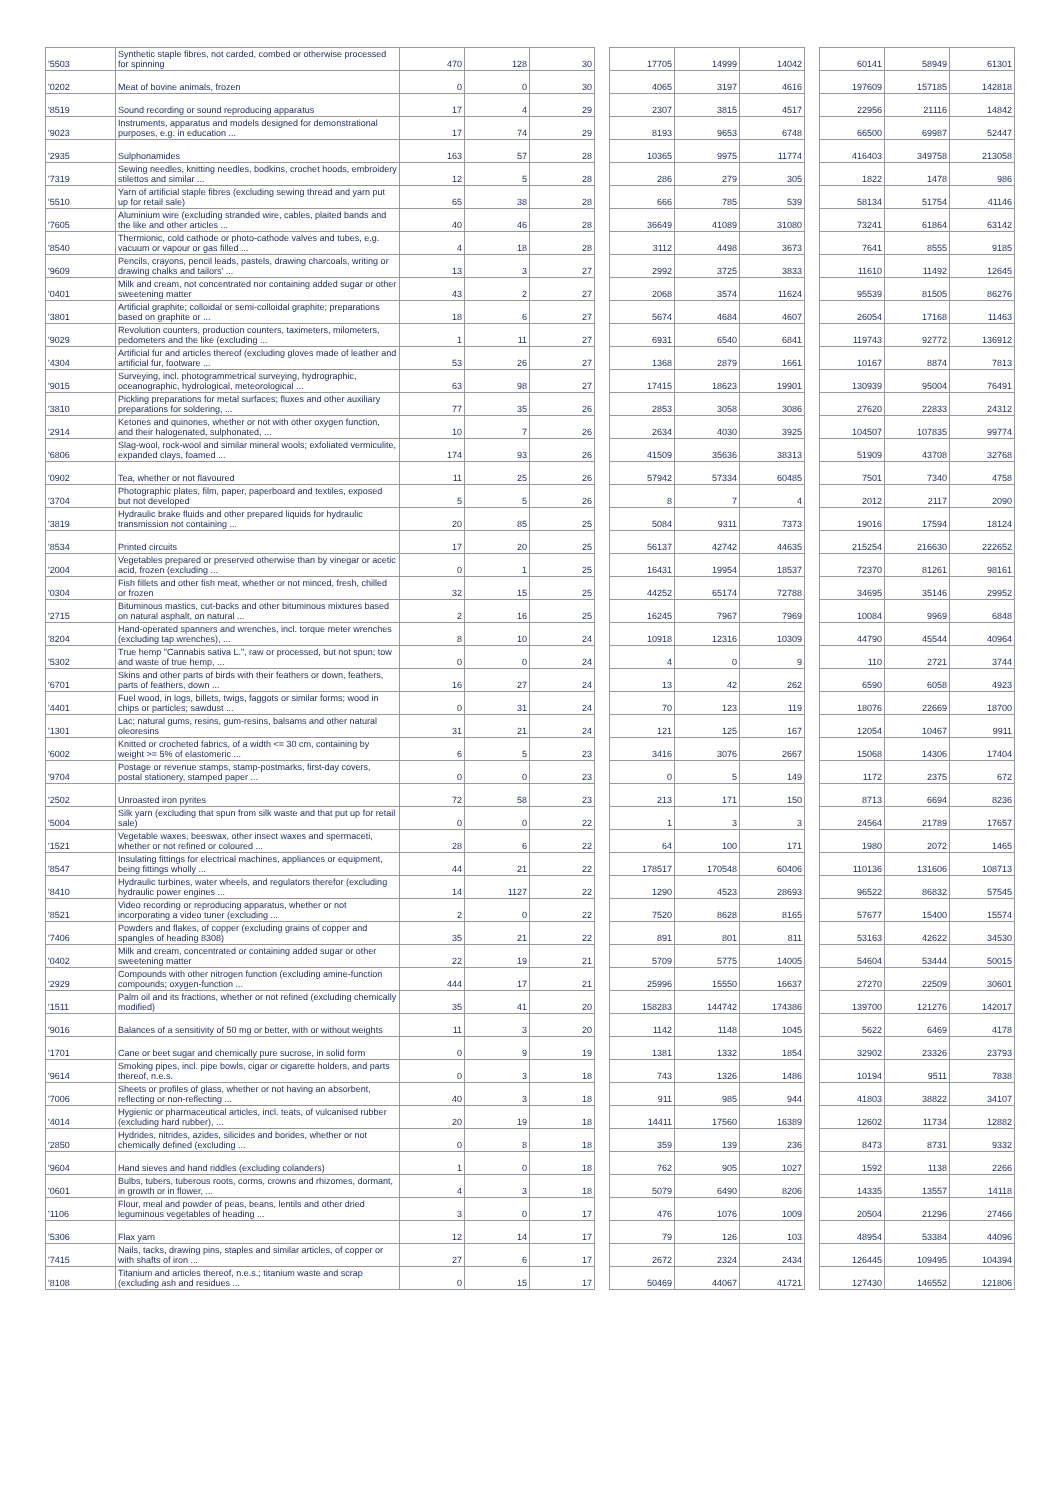| '5503 | Synthetic staple fibres, not carded, combed or otherwise processed for spinning | 470 | 128 | 30 | | 17705 | 14999 | 14042 | | 60141 | 58949 | 61301 |
| '0202 | Meat of bovine animals, frozen | 0 | 0 | 30 | | 4065 | 3197 | 4616 | | 197609 | 157185 | 142818 |
| '8519 | Sound recording or sound reproducing apparatus | 17 | 4 | 29 | | 2307 | 3815 | 4517 | | 22956 | 21116 | 14842 |
| '9023 | Instruments, apparatus and models designed for demonstrational purposes, e.g. in education ... | 17 | 74 | 29 | | 8193 | 9653 | 6748 | | 66500 | 69987 | 52447 |
| '2935 | Sulphonamides | 163 | 57 | 28 | | 10365 | 9975 | 11774 | | 416403 | 349758 | 213058 |
| '7319 | Sewing needles, knitting needles, bodkins, crochet hoods, embroidery stilettos and similar ... | 12 | 5 | 28 | | 286 | 279 | 305 | | 1822 | 1478 | 986 |
| '5510 | Yarn of artificial staple fibres (excluding sewing thread and yarn put up for retail sale) | 65 | 38 | 28 | | 666 | 785 | 539 | | 58134 | 51754 | 41146 |
| '7605 | Aluminium wire (excluding stranded wire, cables, plaited bands and the like and other articles ... | 40 | 46 | 28 | | 36649 | 41089 | 31080 | | 73241 | 61864 | 63142 |
| '8540 | Thermionic, cold cathode or photo-cathode valves and tubes, e.g. vacuum or vapour or gas filled ... | 4 | 18 | 28 | | 3112 | 4498 | 3673 | | 7641 | 8555 | 9185 |
| '9609 | Pencils, crayons, pencil leads, pastels, drawing charcoals, writing or drawing chalks and tailors' ... | 13 | 3 | 27 | | 2992 | 3725 | 3833 | | 11610 | 11492 | 12645 |
| '0401 | Milk and cream, not concentrated nor containing added sugar or other sweetening matter | 43 | 2 | 27 | | 2068 | 3574 | 11624 | | 95539 | 81505 | 86276 |
| '3801 | Artificial graphite; colloidal or semi-colloidal graphite; preparations based on graphite or ... | 18 | 6 | 27 | | 5674 | 4684 | 4607 | | 26054 | 17168 | 11463 |
| '9029 | Revolution counters, production counters, taximeters, milometers, pedometers and the like (excluding ... | 1 | 11 | 27 | | 6931 | 6540 | 6841 | | 119743 | 92772 | 136912 |
| '4304 | Artificial fur and articles thereof (excluding gloves made of leather and artificial fur, footware ... | 53 | 26 | 27 | | 1368 | 2879 | 1661 | | 10167 | 8874 | 7813 |
| '9015 | Surveying, incl. photogrammetrical surveying, hydrographic, oceanographic, hydrological, meteorological ... | 63 | 98 | 27 | | 17415 | 18623 | 19901 | | 130939 | 95004 | 76491 |
| '3810 | Pickling preparations for metal surfaces; fluxes and other auxiliary preparations for soldering, ... | 77 | 35 | 26 | | 2853 | 3058 | 3086 | | 27620 | 22833 | 24312 |
| '2914 | Ketones and quinones, whether or not with other oxygen function, and their halogenated, sulphonated, ... | 10 | 7 | 26 | | 2634 | 4030 | 3925 | | 104507 | 107835 | 99774 |
| '6806 | Slag-wool, rock-wool and similar mineral wools; exfoliated vermiculite, expanded clays, foamed ... | 174 | 93 | 26 | | 41509 | 35636 | 38313 | | 51909 | 43708 | 32768 |
| '0902 | Tea, whether or not flavoured | 11 | 25 | 26 | | 57942 | 57334 | 60485 | | 7501 | 7340 | 4758 |
| '3704 | Photographic plates, film, paper, paperboard and textiles, exposed but not developed | 5 | 5 | 26 | | 8 | 7 | 4 | | 2012 | 2117 | 2090 |
| '3819 | Hydraulic brake fluids and other prepared liquids for hydraulic transmission not containing ... | 20 | 85 | 25 | | 5084 | 9311 | 7373 | | 19016 | 17594 | 18124 |
| '8534 | Printed circuits | 17 | 20 | 25 | | 56137 | 42742 | 44635 | | 215254 | 216630 | 222652 |
| '2004 | Vegetables prepared or preserved otherwise than by vinegar or acetic acid, frozen (excluding ... | 0 | 1 | 25 | | 16431 | 19954 | 18537 | | 72370 | 81261 | 98161 |
| '0304 | Fish fillets and other fish meat, whether or not minced, fresh, chilled or frozen | 32 | 15 | 25 | | 44252 | 65174 | 72788 | | 34695 | 35146 | 29952 |
| '2715 | Bituminous mastics, cut-backs and other bituminous mixtures based on natural asphalt, on natural ... | 2 | 16 | 25 | | 16245 | 7967 | 7969 | | 10084 | 9969 | 6848 |
| '8204 | Hand-operated spanners and wrenches, incl. torque meter wrenches (excluding tap wrenches), ... | 8 | 10 | 24 | | 10918 | 12316 | 10309 | | 44790 | 45544 | 40964 |
| '5302 | True hemp "Cannabis sativa L.", raw or processed, but not spun; tow and waste of true hemp, ... | 0 | 0 | 24 | | 4 | 0 | 9 | | 110 | 2721 | 3744 |
| '6701 | Skins and other parts of birds with their feathers or down, feathers, parts of feathers, down ... | 16 | 27 | 24 | | 13 | 42 | 262 | | 6590 | 6058 | 4923 |
| '4401 | Fuel wood, in logs, billets, twigs, faggots or similar forms; wood in chips or particles; sawdust ... | 0 | 31 | 24 | | 70 | 123 | 119 | | 18076 | 22669 | 18700 |
| '1301 | Lac; natural gums, resins, gum-resins, balsams and other natural oleoresins | 31 | 21 | 24 | | 121 | 125 | 167 | | 12054 | 10467 | 9911 |
| '6002 | Knitted or crocheted fabrics, of a width <= 30 cm, containing by weight >= 5% of elastomeric ... | 6 | 5 | 23 | | 3416 | 3076 | 2667 | | 15068 | 14306 | 17404 |
| '9704 | Postage or revenue stamps, stamp-postmarks, first-day covers, postal stationery, stamped paper ... | 0 | 0 | 23 | | 0 | 5 | 149 | | 1172 | 2375 | 672 |
| '2502 | Unroasted iron pyrites | 72 | 58 | 23 | | 213 | 171 | 150 | | 8713 | 6694 | 8236 |
| '5004 | Silk yarn (excluding that spun from silk waste and that put up for retail sale) | 0 | 0 | 22 | | 1 | 3 | 3 | | 24564 | 21789 | 17657 |
| '1521 | Vegetable waxes, beeswax, other insect waxes and spermaceti, whether or not refined or coloured ... | 28 | 6 | 22 | | 64 | 100 | 171 | | 1980 | 2072 | 1465 |
| '8547 | Insulating fittings for electrical machines, appliances or equipment, being fittings wholly ... | 44 | 21 | 22 | | 178517 | 170548 | 60406 | | 110136 | 131606 | 108713 |
| '8410 | Hydraulic turbines, water wheels, and regulators therefor (excluding hydraulic power engines ... | 14 | 1127 | 22 | | 1290 | 4523 | 28693 | | 96522 | 86832 | 57545 |
| '8521 | Video recording or reproducing apparatus, whether or not incorporating a video tuner (excluding ... | 2 | 0 | 22 | | 7520 | 8628 | 8165 | | 57677 | 15400 | 15574 |
| '7406 | Powders and flakes, of copper (excluding grains of copper and spangles of heading 8308) | 35 | 21 | 22 | | 891 | 801 | 811 | | 53163 | 42622 | 34530 |
| '0402 | Milk and cream, concentrated or containing added sugar or other sweetening matter | 22 | 19 | 21 | | 5709 | 5775 | 14005 | | 54604 | 53444 | 50015 |
| '2929 | Compounds with other nitrogen function (excluding amine-function compounds; oxygen-function ... | 444 | 17 | 21 | | 25996 | 15550 | 16637 | | 27270 | 22509 | 30601 |
| '1511 | Palm oil and its fractions, whether or not refined (excluding chemically modified) | 35 | 41 | 20 | | 158283 | 144742 | 174386 | | 139700 | 121276 | 142017 |
| '9016 | Balances of a sensitivity of 50 mg or better, with or without weights | 11 | 3 | 20 | | 1142 | 1148 | 1045 | | 5622 | 6469 | 4178 |
| '1701 | Cane or beet sugar and chemically pure sucrose, in solid form | 0 | 9 | 19 | | 1381 | 1332 | 1854 | | 32902 | 23326 | 23793 |
| '9614 | Smoking pipes, incl. pipe bowls, cigar or cigarette holders, and parts thereof, n.e.s. | 0 | 3 | 18 | | 743 | 1326 | 1486 | | 10194 | 9511 | 7838 |
| '7006 | Sheets or profiles of glass, whether or not having an absorbent, reflecting or non-reflecting ... | 40 | 3 | 18 | | 911 | 985 | 944 | | 41803 | 38822 | 34107 |
| '4014 | Hygienic or pharmaceutical articles, incl. teats, of vulcanised rubber (excluding hard rubber), ... | 20 | 19 | 18 | | 14411 | 17560 | 16389 | | 12602 | 11734 | 12882 |
| '2850 | Hydrides, nitrides, azides, silicides and borides, whether or not chemically defined (excluding ... | 0 | 8 | 18 | | 359 | 139 | 236 | | 8473 | 8731 | 9332 |
| '9604 | Hand sieves and hand riddles (excluding colanders) | 1 | 0 | 18 | | 762 | 905 | 1027 | | 1592 | 1138 | 2266 |
| '0601 | Bulbs, tubers, tuberous roots, corms, crowns and rhizomes, dormant, in growth or in flower, ... | 4 | 3 | 18 | | 5079 | 6490 | 8206 | | 14335 | 13557 | 14118 |
| '1106 | Flour, meal and powder of peas, beans, lentils and other dried leguminous vegetables of heading ... | 3 | 0 | 17 | | 476 | 1076 | 1009 | | 20504 | 21296 | 27466 |
| '5306 | Flax yarn | 12 | 14 | 17 | | 79 | 126 | 103 | | 48954 | 53384 | 44096 |
| '7415 | Nails, tacks, drawing pins, staples and similar articles, of copper or with shafts of iron ... | 27 | 6 | 17 | | 2672 | 2324 | 2434 | | 126445 | 109495 | 104394 |
| '8108 | Titanium and articles thereof, n.e.s.; titanium waste and scrap (excluding ash and residues ... | 0 | 15 | 17 | | 50469 | 44067 | 41721 | | 127430 | 146552 | 121806 |